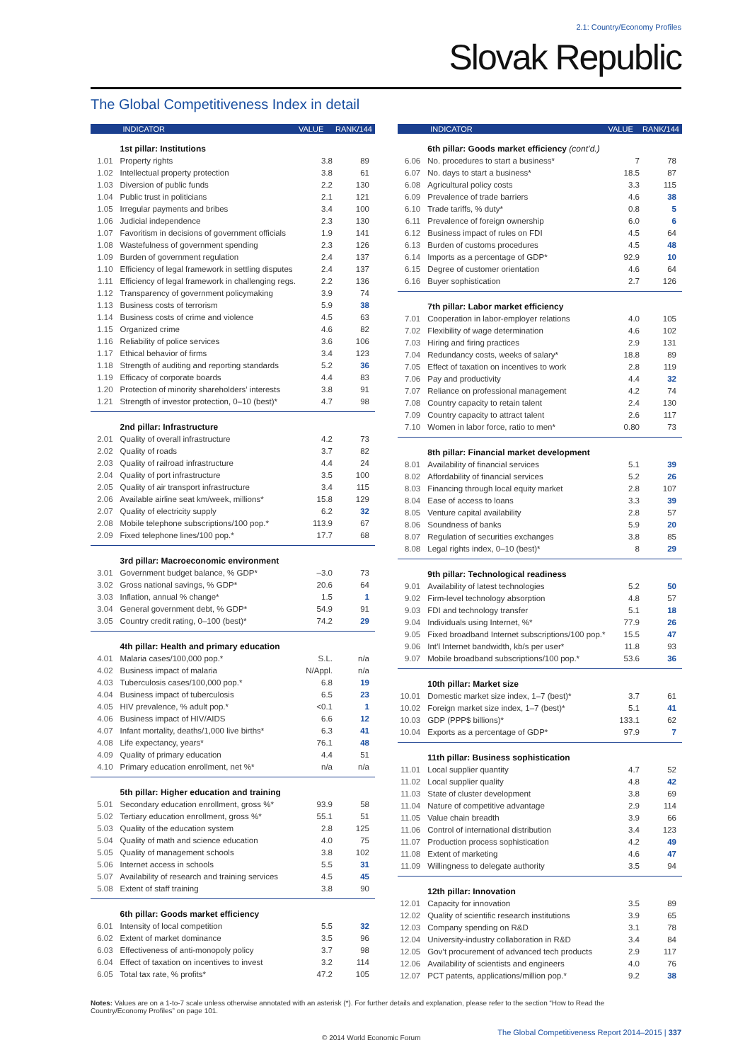2.1: Country/Economy Profiles
Slovak Republic
The Global Competitiveness Index in detail
| | INDICATOR | VALUE | RANK/144 |
| --- | --- | --- | --- |
| | 1st pillar: Institutions | | |
| 1.01 | Property rights | 3.8 | 89 |
| 1.02 | Intellectual property protection | 3.8 | 61 |
| 1.03 | Diversion of public funds | 2.2 | 130 |
| 1.04 | Public trust in politicians | 2.1 | 121 |
| 1.05 | Irregular payments and bribes | 3.4 | 100 |
| 1.06 | Judicial independence | 2.3 | 130 |
| 1.07 | Favoritism in decisions of government officials | 1.9 | 141 |
| 1.08 | Wastefulness of government spending | 2.3 | 126 |
| 1.09 | Burden of government regulation | 2.4 | 137 |
| 1.10 | Efficiency of legal framework in settling disputes | 2.4 | 137 |
| 1.11 | Efficiency of legal framework in challenging regs. | 2.2 | 136 |
| 1.12 | Transparency of government policymaking | 3.9 | 74 |
| 1.13 | Business costs of terrorism | 5.9 | 38 |
| 1.14 | Business costs of crime and violence | 4.5 | 63 |
| 1.15 | Organized crime | 4.6 | 82 |
| 1.16 | Reliability of police services | 3.6 | 106 |
| 1.17 | Ethical behavior of firms | 3.4 | 123 |
| 1.18 | Strength of auditing and reporting standards | 5.2 | 36 |
| 1.19 | Efficacy of corporate boards | 4.4 | 83 |
| 1.20 | Protection of minority shareholders’ interests | 3.8 | 91 |
| 1.21 | Strength of investor protection, 0–10 (best)* | 4.7 | 98 |
| | 2nd pillar: Infrastructure | | |
| 2.01 | Quality of overall infrastructure | 4.2 | 73 |
| 2.02 | Quality of roads | 3.7 | 82 |
| 2.03 | Quality of railroad infrastructure | 4.4 | 24 |
| 2.04 | Quality of port infrastructure | 3.5 | 100 |
| 2.05 | Quality of air transport infrastructure | 3.4 | 115 |
| 2.06 | Available airline seat km/week, millions* | 15.8 | 129 |
| 2.07 | Quality of electricity supply | 6.2 | 32 |
| 2.08 | Mobile telephone subscriptions/100 pop.* | 113.9 | 67 |
| 2.09 | Fixed telephone lines/100 pop.* | 17.7 | 68 |
| | 3rd pillar: Macroeconomic environment | | |
| 3.01 | Government budget balance, % GDP* | –3.0 | 73 |
| 3.02 | Gross national savings, % GDP* | 20.6 | 64 |
| 3.03 | Inflation, annual % change* | 1.5 | 1 |
| 3.04 | General government debt, % GDP* | 54.9 | 91 |
| 3.05 | Country credit rating, 0–100 (best)* | 74.2 | 29 |
| | 4th pillar: Health and primary education | | |
| 4.01 | Malaria cases/100,000 pop.* | S.L. | n/a |
| 4.02 | Business impact of malaria | N/Appl. | n/a |
| 4.03 | Tuberculosis cases/100,000 pop.* | 6.8 | 19 |
| 4.04 | Business impact of tuberculosis | 6.5 | 23 |
| 4.05 | HIV prevalence, % adult pop.* | <0.1 | 1 |
| 4.06 | Business impact of HIV/AIDS | 6.6 | 12 |
| 4.07 | Infant mortality, deaths/1,000 live births* | 6.3 | 41 |
| 4.08 | Life expectancy, years* | 76.1 | 48 |
| 4.09 | Quality of primary education | 4.4 | 51 |
| 4.10 | Primary education enrollment, net %* | n/a | n/a |
| | 5th pillar: Higher education and training | | |
| 5.01 | Secondary education enrollment, gross %* | 93.9 | 58 |
| 5.02 | Tertiary education enrollment, gross %* | 55.1 | 51 |
| 5.03 | Quality of the education system | 2.8 | 125 |
| 5.04 | Quality of math and science education | 4.0 | 75 |
| 5.05 | Quality of management schools | 3.8 | 102 |
| 5.06 | Internet access in schools | 5.5 | 31 |
| 5.07 | Availability of research and training services | 4.5 | 45 |
| 5.08 | Extent of staff training | 3.8 | 90 |
| | 6th pillar: Goods market efficiency | | |
| 6.01 | Intensity of local competition | 5.5 | 32 |
| 6.02 | Extent of market dominance | 3.5 | 96 |
| 6.03 | Effectiveness of anti-monopoly policy | 3.7 | 98 |
| 6.04 | Effect of taxation on incentives to invest | 3.2 | 114 |
| 6.05 | Total tax rate, % profits* | 47.2 | 105 |
| | INDICATOR | VALUE | RANK/144 |
| --- | --- | --- | --- |
| | 6th pillar: Goods market efficiency (cont’d.) | | |
| 6.06 | No. procedures to start a business* | 7 | 78 |
| 6.07 | No. days to start a business* | 18.5 | 87 |
| 6.08 | Agricultural policy costs | 3.3 | 115 |
| 6.09 | Prevalence of trade barriers | 4.6 | 38 |
| 6.10 | Trade tariffs, % duty* | 0.8 | 5 |
| 6.11 | Prevalence of foreign ownership | 6.0 | 6 |
| 6.12 | Business impact of rules on FDI | 4.5 | 64 |
| 6.13 | Burden of customs procedures | 4.5 | 48 |
| 6.14 | Imports as a percentage of GDP* | 92.9 | 10 |
| 6.15 | Degree of customer orientation | 4.6 | 64 |
| 6.16 | Buyer sophistication | 2.7 | 126 |
| | 7th pillar: Labor market efficiency | | |
| 7.01 | Cooperation in labor-employer relations | 4.0 | 105 |
| 7.02 | Flexibility of wage determination | 4.6 | 102 |
| 7.03 | Hiring and firing practices | 2.9 | 131 |
| 7.04 | Redundancy costs, weeks of salary* | 18.8 | 89 |
| 7.05 | Effect of taxation on incentives to work | 2.8 | 119 |
| 7.06 | Pay and productivity | 4.4 | 32 |
| 7.07 | Reliance on professional management | 4.2 | 74 |
| 7.08 | Country capacity to retain talent | 2.4 | 130 |
| 7.09 | Country capacity to attract talent | 2.6 | 117 |
| 7.10 | Women in labor force, ratio to men* | 0.80 | 73 |
| | 8th pillar: Financial market development | | |
| 8.01 | Availability of financial services | 5.1 | 39 |
| 8.02 | Affordability of financial services | 5.2 | 26 |
| 8.03 | Financing through local equity market | 2.8 | 107 |
| 8.04 | Ease of access to loans | 3.3 | 39 |
| 8.05 | Venture capital availability | 2.8 | 57 |
| 8.06 | Soundness of banks | 5.9 | 20 |
| 8.07 | Regulation of securities exchanges | 3.8 | 85 |
| 8.08 | Legal rights index, 0–10 (best)* | 8 | 29 |
| | 9th pillar: Technological readiness | | |
| 9.01 | Availability of latest technologies | 5.2 | 50 |
| 9.02 | Firm-level technology absorption | 4.8 | 57 |
| 9.03 | FDI and technology transfer | 5.1 | 18 |
| 9.04 | Individuals using Internet, %* | 77.9 | 26 |
| 9.05 | Fixed broadband Internet subscriptions/100 pop.* | 15.5 | 47 |
| 9.06 | Int’l Internet bandwidth, kb/s per user* | 11.8 | 93 |
| 9.07 | Mobile broadband subscriptions/100 pop.* | 53.6 | 36 |
| | 10th pillar: Market size | | |
| 10.01 | Domestic market size index, 1–7 (best)* | 3.7 | 61 |
| 10.02 | Foreign market size index, 1–7 (best)* | 5.1 | 41 |
| 10.03 | GDP (PPP$ billions)* | 133.1 | 62 |
| 10.04 | Exports as a percentage of GDP* | 97.9 | 7 |
| | 11th pillar: Business sophistication | | |
| 11.01 | Local supplier quantity | 4.7 | 52 |
| 11.02 | Local supplier quality | 4.8 | 42 |
| 11.03 | State of cluster development | 3.8 | 69 |
| 11.04 | Nature of competitive advantage | 2.9 | 114 |
| 11.05 | Value chain breadth | 3.9 | 66 |
| 11.06 | Control of international distribution | 3.4 | 123 |
| 11.07 | Production process sophistication | 4.2 | 49 |
| 11.08 | Extent of marketing | 4.6 | 47 |
| 11.09 | Willingness to delegate authority | 3.5 | 94 |
| | 12th pillar: Innovation | | |
| 12.01 | Capacity for innovation | 3.5 | 89 |
| 12.02 | Quality of scientific research institutions | 3.9 | 65 |
| 12.03 | Company spending on R&D | 3.1 | 78 |
| 12.04 | University-industry collaboration in R&D | 3.4 | 84 |
| 12.05 | Gov’t procurement of advanced tech products | 2.9 | 117 |
| 12.06 | Availability of scientists and engineers | 4.0 | 76 |
| 12.07 | PCT patents, applications/million pop.* | 9.2 | 38 |
Notes: Values are on a 1-to-7 scale unless otherwise annotated with an asterisk (*). For further details and explanation, please refer to the section “How to Read the Country/Economy Profiles” on page 101.
© 2014 World Economic Forum
The Global Competitiveness Report 2014–2015 | 337